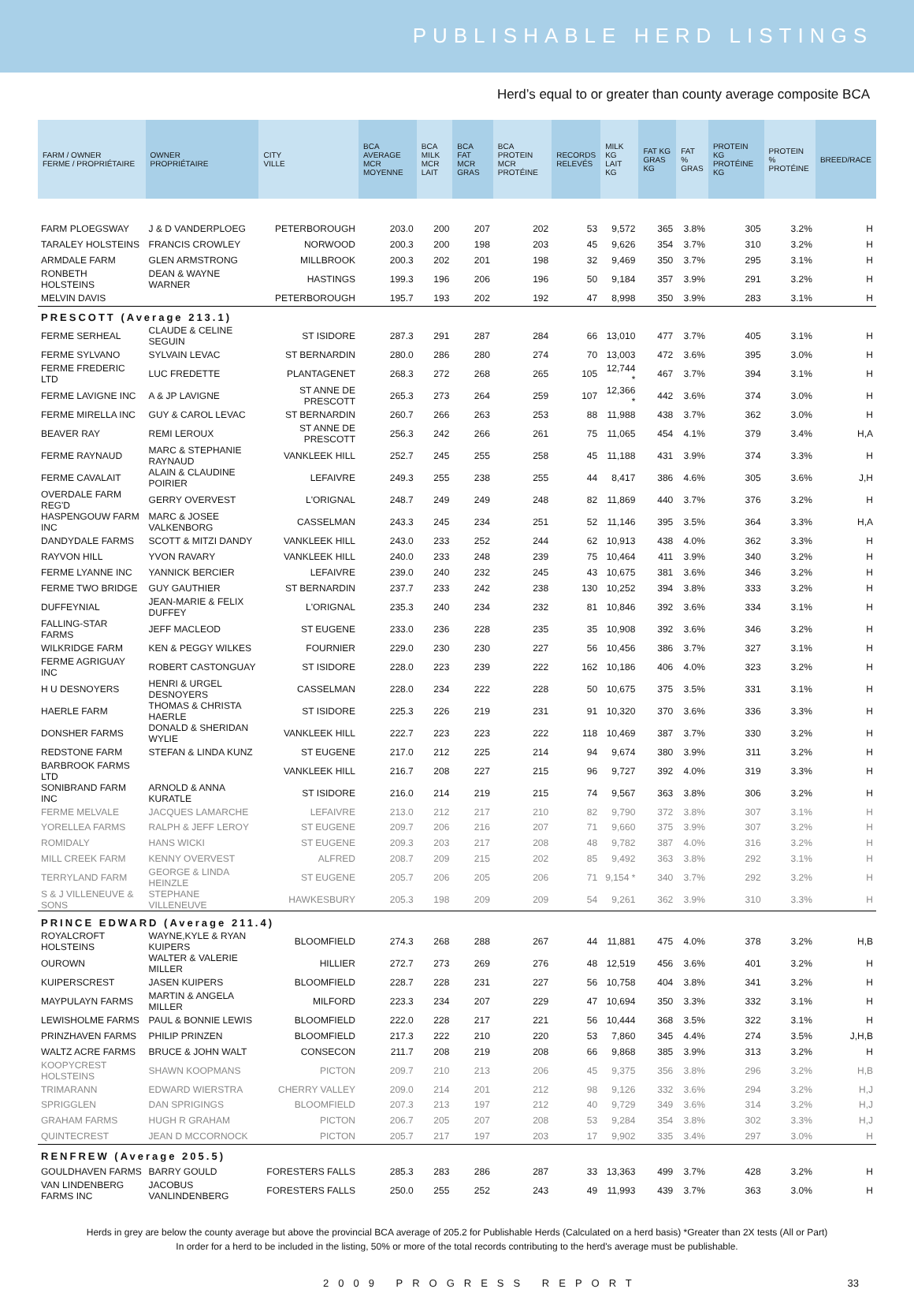PUBLISHABLE HERD LISTINGS
Herd’s equal to or greater than county average composite BCA
| FARM / OWNER FERME / PROPRIÉTAIRE | OWNER PROPRIÉTAIRE | CITY VILLE | BCA AVERAGE MCR MOYENNE | BCA MILK MCR LAIT | BCA FAT MCR GRAS | BCA PROTEIN MCR PROTÉINE | RECORDS RELEVÉS | MILK KG LAIT KG | FAT KG GRAS KG | FAT % GRAS | PROTEIN KG PROTÉINE KG | PROTEIN % PROTÉINE | BREED/RACE |
| --- | --- | --- | --- | --- | --- | --- | --- | --- | --- | --- | --- | --- | --- |
| FARM PLOEGSWAY | J & D VANDERPLOEG | PETERBOROUGH | 203.0 | 200 | 207 | 202 | 53 | 9,572 | 365 | 3.8% | 305 | 3.2% | H |
| TARALEY HOLSTEINS | FRANCIS CROWLEY | NORWOOD | 200.3 | 200 | 198 | 203 | 45 | 9,626 | 354 | 3.7% | 310 | 3.2% | H |
| ARMDALE FARM | GLEN ARMSTRONG | MILLBROOK | 200.3 | 202 | 201 | 198 | 32 | 9,469 | 350 | 3.7% | 295 | 3.1% | H |
| RONBETH HOLSTEINS | DEAN & WAYNE WARNER | HASTINGS | 199.3 | 196 | 206 | 196 | 50 | 9,184 | 357 | 3.9% | 291 | 3.2% | H |
| MELVIN DAVIS | | PETERBOROUGH | 195.7 | 193 | 202 | 192 | 47 | 8,998 | 350 | 3.9% | 283 | 3.1% | H |
| PRESCOTT (Average 213.1) | | | | | | | | | | | | | |
| FERME SERHEAL | CLAUDE & CELINE SEGUIN | ST ISIDORE | 287.3 | 291 | 287 | 284 | 66 | 13,010 | 477 | 3.7% | 405 | 3.1% | H |
| FERME SYLVANO | SYLVAIN LEVAC | ST BERNARDIN | 280.0 | 286 | 280 | 274 | 70 | 13,003 | 472 | 3.6% | 395 | 3.0% | H |
| FERME FREDERIC LTD | LUC FREDETTE | PLANTAGENET | 268.3 | 272 | 268 | 265 | 105 | 12,744 * | 467 | 3.7% | 394 | 3.1% | H |
| FERME LAVIGNE INC | A & JP LAVIGNE | ST ANNE DE PRESCOTT | 265.3 | 273 | 264 | 259 | 107 | 12,366 * | 442 | 3.6% | 374 | 3.0% | H |
| FERME MIRELLA INC | GUY & CAROL LEVAC | ST BERNARDIN | 260.7 | 266 | 263 | 253 | 88 | 11,988 | 438 | 3.7% | 362 | 3.0% | H |
| BEAVER RAY | REMI LEROUX | ST ANNE DE PRESCOTT | 256.3 | 242 | 266 | 261 | 75 | 11,065 | 454 | 4.1% | 379 | 3.4% | H,A |
| FERME RAYNAUD | MARC & STEPHANIE RAYNAUD | VANKLEEK HILL | 252.7 | 245 | 255 | 258 | 45 | 11,188 | 431 | 3.9% | 374 | 3.3% | H |
| FERME CAVALAIT | ALAIN & CLAUDINE POIRIER | LEFAIVRE | 249.3 | 255 | 238 | 255 | 44 | 8,417 | 386 | 4.6% | 305 | 3.6% | J,H |
| OVERDALE FARM REG'D | GERRY OVERVEST | L'ORIGNAL | 248.7 | 249 | 249 | 248 | 82 | 11,869 | 440 | 3.7% | 376 | 3.2% | H |
| HASPENGOUW FARM INC | MARC & JOSEE VALKENBORG | CASSELMAN | 243.3 | 245 | 234 | 251 | 52 | 11,146 | 395 | 3.5% | 364 | 3.3% | H,A |
| DANDYDALE FARMS | SCOTT & MITZI DANDY | VANKLEEK HILL | 243.0 | 233 | 252 | 244 | 62 | 10,913 | 438 | 4.0% | 362 | 3.3% | H |
| RAYVON HILL | YVON RAVARY | VANKLEEK HILL | 240.0 | 233 | 248 | 239 | 75 | 10,464 | 411 | 3.9% | 340 | 3.2% | H |
| FERME LYANNE INC | YANNICK BERCIER | LEFAIVRE | 239.0 | 240 | 232 | 245 | 43 | 10,675 | 381 | 3.6% | 346 | 3.2% | H |
| FERME TWO BRIDGE | GUY GAUTHIER | ST BERNARDIN | 237.7 | 233 | 242 | 238 | 130 | 10,252 | 394 | 3.8% | 333 | 3.2% | H |
| DUFFEYNIAL | JEAN-MARIE & FELIX DUFFEY | L'ORIGNAL | 235.3 | 240 | 234 | 232 | 81 | 10,846 | 392 | 3.6% | 334 | 3.1% | H |
| FALLING-STAR FARMS | JEFF MACLEOD | ST EUGENE | 233.0 | 236 | 228 | 235 | 35 | 10,908 | 392 | 3.6% | 346 | 3.2% | H |
| WILKRIDGE FARM | KEN & PEGGY WILKES | FOURNIER | 229.0 | 230 | 230 | 227 | 56 | 10,456 | 386 | 3.7% | 327 | 3.1% | H |
| FERME AGRIGUAY INC | ROBERT CASTONGUAY | ST ISIDORE | 228.0 | 223 | 239 | 222 | 162 | 10,186 | 406 | 4.0% | 323 | 3.2% | H |
| H U DESNOYERS | HENRI & URGEL DESNOYERS | CASSELMAN | 228.0 | 234 | 222 | 228 | 50 | 10,675 | 375 | 3.5% | 331 | 3.1% | H |
| HAERLE FARM | THOMAS & CHRISTA HAERLE | ST ISIDORE | 225.3 | 226 | 219 | 231 | 91 | 10,320 | 370 | 3.6% | 336 | 3.3% | H |
| DONSHER FARMS | DONALD & SHERIDAN WYLIE | VANKLEEK HILL | 222.7 | 223 | 223 | 222 | 118 | 10,469 | 387 | 3.7% | 330 | 3.2% | H |
| REDSTONE FARM | STEFAN & LINDA KUNZ | ST EUGENE | 217.0 | 212 | 225 | 214 | 94 | 9,674 | 380 | 3.9% | 311 | 3.2% | H |
| BARBROOK FARMS LTD | | VANKLEEK HILL | 216.7 | 208 | 227 | 215 | 96 | 9,727 | 392 | 4.0% | 319 | 3.3% | H |
| SONIBRAND FARM INC | ARNOLD & ANNA KURATLE | ST ISIDORE | 216.0 | 214 | 219 | 215 | 74 | 9,567 | 363 | 3.8% | 306 | 3.2% | H |
| FERME MELVALE | JACQUES LAMARCHE | LEFAIVRE | 213.0 | 212 | 217 | 210 | 82 | 9,790 | 372 | 3.8% | 307 | 3.1% | H |
| YORELLEA FARMS | RALPH & JEFF LEROY | ST EUGENE | 209.7 | 206 | 216 | 207 | 71 | 9,660 | 375 | 3.9% | 307 | 3.2% | H |
| ROMIDALY | HANS WICKI | ST EUGENE | 209.3 | 203 | 217 | 208 | 48 | 9,782 | 387 | 4.0% | 316 | 3.2% | H |
| MILL CREEK FARM | KENNY OVERVEST | ALFRED | 208.7 | 209 | 215 | 202 | 85 | 9,492 | 363 | 3.8% | 292 | 3.1% | H |
| TERRYLAND FARM | GEORGE & LINDA HEINZLE | ST EUGENE | 205.7 | 206 | 205 | 206 | 71 | 9,154 * | 340 | 3.7% | 292 | 3.2% | H |
| S & J VILLENEUVE & SONS | STEPHANE VILLENEUVE | HAWKESBURY | 205.3 | 198 | 209 | 209 | 54 | 9,261 | 362 | 3.9% | 310 | 3.3% | H |
| PRINCE EDWARD (Average 211.4) | | | | | | | | | | | | | |
| ROYALCROFT HOLSTEINS | WAYNE,KYLE & RYAN KUIPERS | BLOOMFIELD | 274.3 | 268 | 288 | 267 | 44 | 11,881 | 475 | 4.0% | 378 | 3.2% | H,B |
| OUROWN | WALTER & VALERIE MILLER | HILLIER | 272.7 | 273 | 269 | 276 | 48 | 12,519 | 456 | 3.6% | 401 | 3.2% | H |
| KUIPERSCREST | JASEN KUIPERS | BLOOMFIELD | 228.7 | 228 | 231 | 227 | 56 | 10,758 | 404 | 3.8% | 341 | 3.2% | H |
| MAYPULAYN FARMS | MARTIN & ANGELA MILLER | MILFORD | 223.3 | 234 | 207 | 229 | 47 | 10,694 | 350 | 3.3% | 332 | 3.1% | H |
| LEWISHOLME FARMS | PAUL & BONNIE LEWIS | BLOOMFIELD | 222.0 | 228 | 217 | 221 | 56 | 10,444 | 368 | 3.5% | 322 | 3.1% | H |
| PRINZHAVEN FARMS | PHILIP PRINZEN | BLOOMFIELD | 217.3 | 222 | 210 | 220 | 53 | 7,860 | 345 | 4.4% | 274 | 3.5% | J,H,B |
| WALTZ ACRE FARMS | BRUCE & JOHN WALT | CONSECON | 211.7 | 208 | 219 | 208 | 66 | 9,868 | 385 | 3.9% | 313 | 3.2% | H |
| KOOPYCREST HOLSTEINS | SHAWN KOOPMANS | PICTON | 209.7 | 210 | 213 | 206 | 45 | 9,375 | 356 | 3.8% | 296 | 3.2% | H,B |
| TRIMARANN | EDWARD WIERSTRA | CHERRY VALLEY | 209.0 | 214 | 201 | 212 | 98 | 9,126 | 332 | 3.6% | 294 | 3.2% | H,J |
| SPRIGGLEN | DAN SPRIGINGS | BLOOMFIELD | 207.3 | 213 | 197 | 212 | 40 | 9,729 | 349 | 3.6% | 314 | 3.2% | H,J |
| GRAHAM FARMS | HUGH R GRAHAM | PICTON | 206.7 | 205 | 207 | 208 | 53 | 9,284 | 354 | 3.8% | 302 | 3.3% | H,J |
| QUINTECREST | JEAN D MCCORNOCK | PICTON | 205.7 | 217 | 197 | 203 | 17 | 9,902 | 335 | 3.4% | 297 | 3.0% | H |
| RENFREW (Average 205.5) | | | | | | | | | | | | | |
| GOULDHAVEN FARMS | BARRY GOULD | FORESTERS FALLS | 285.3 | 283 | 286 | 287 | 33 | 13,363 | 499 | 3.7% | 428 | 3.2% | H |
| VAN LINDENBERG FARMS INC | JACOBUS VANLINDENBERG | FORESTERS FALLS | 250.0 | 255 | 252 | 243 | 49 | 11,993 | 439 | 3.7% | 363 | 3.0% | H |
Herds in grey are below the county average but above the provincial BCA average of 205.2 for Publishable Herds (Calculated on a herd basis) *Greater than 2X tests (All or Part)
In order for a herd to be included in the listing, 50% or more of the total records contributing to the herd's average must be publishable.
2009 PROGRESS REPORT 33